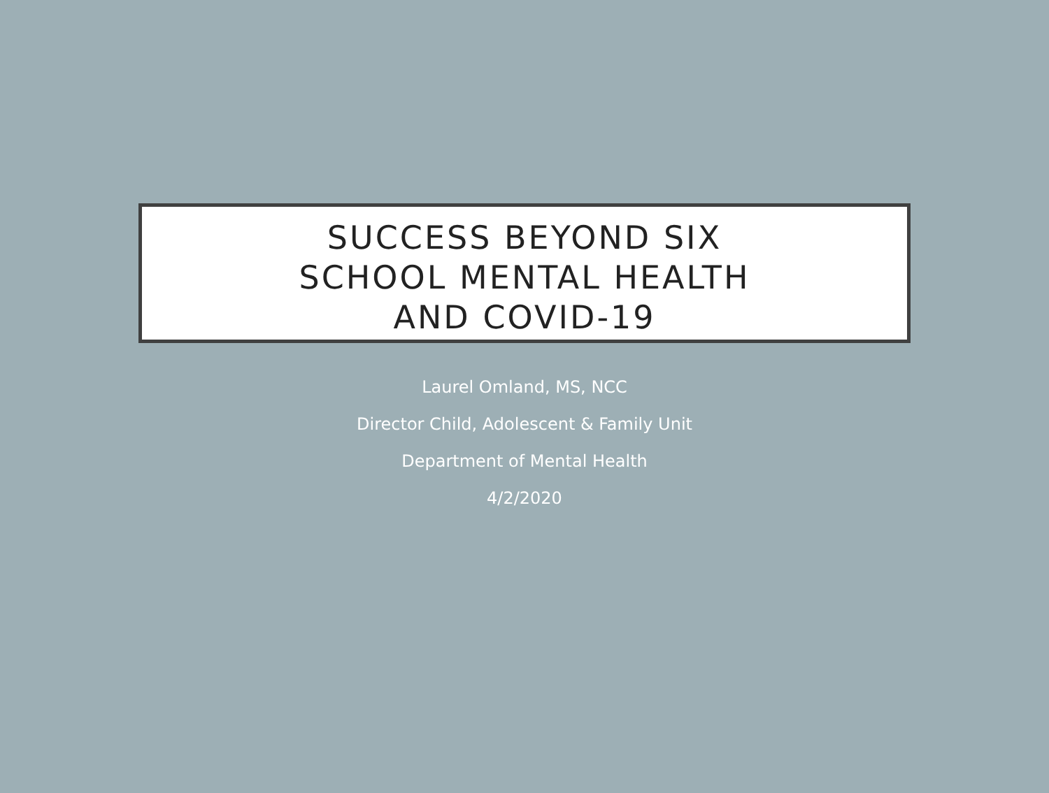SUCCESS BEYOND SIX
SCHOOL MENTAL HEALTH
AND COVID-19
Laurel Omland, MS, NCC
Director Child, Adolescent & Family Unit
Department of Mental Health
4/2/2020